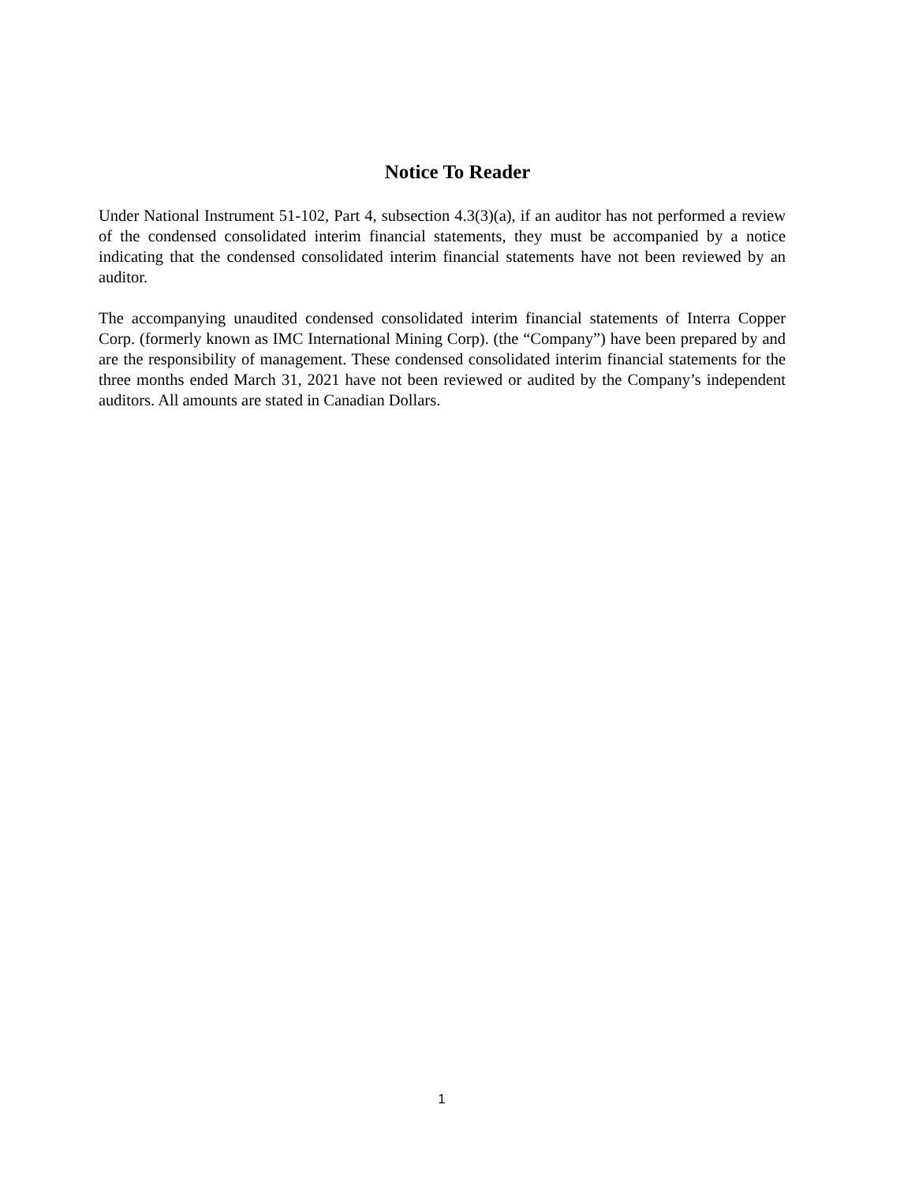Notice To Reader
Under National Instrument 51-102, Part 4, subsection 4.3(3)(a), if an auditor has not performed a review of the condensed consolidated interim financial statements, they must be accompanied by a notice indicating that the condensed consolidated interim financial statements have not been reviewed by an auditor.
The accompanying unaudited condensed consolidated interim financial statements of Interra Copper Corp. (formerly known as IMC International Mining Corp). (the “Company”) have been prepared by and are the responsibility of management. These condensed consolidated interim financial statements for the three months ended March 31, 2021 have not been reviewed or audited by the Company’s independent auditors. All amounts are stated in Canadian Dollars.
1